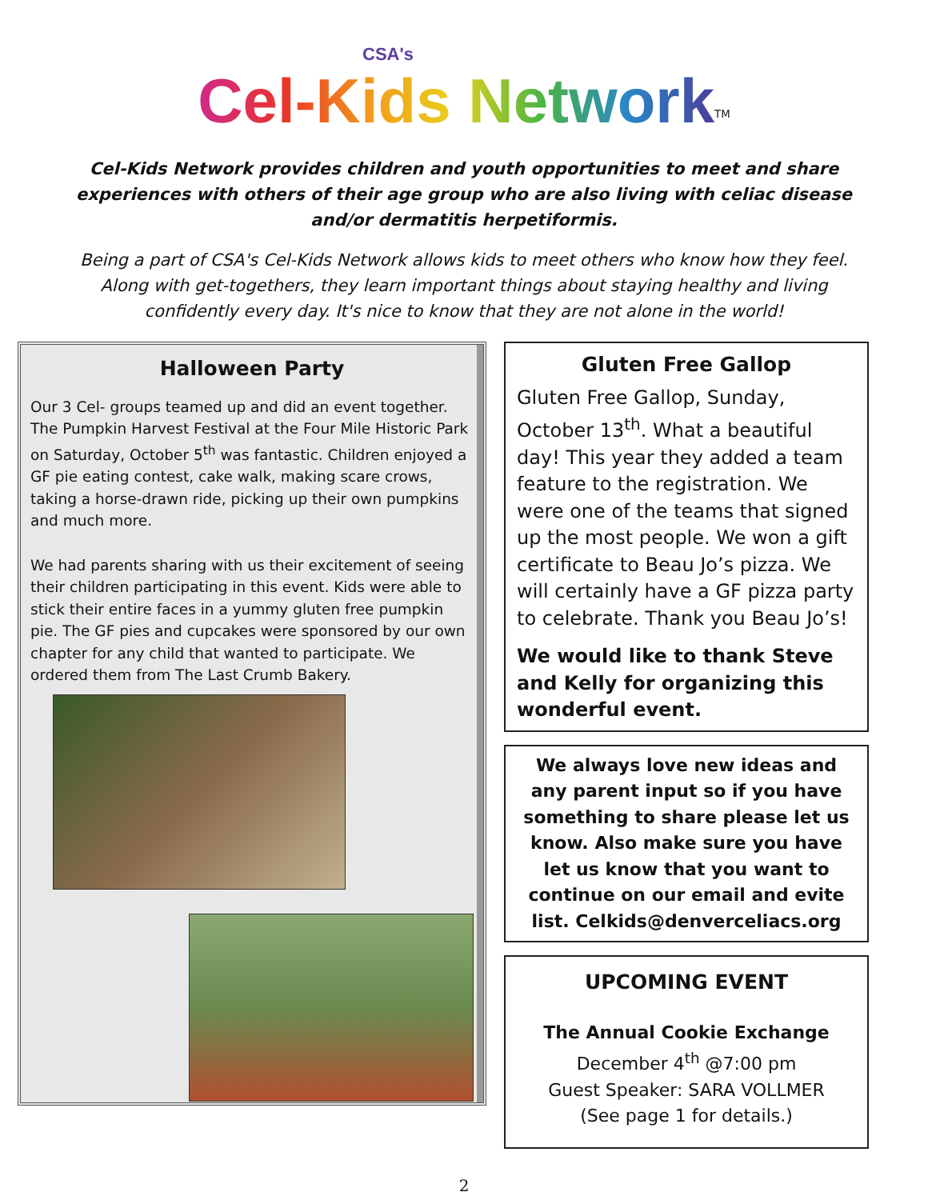CSA's
Cel-Kids Network<sup>TM</sup>
Cel-Kids Network provides children and youth opportunities to meet and share experiences with others of their age group who are also living with celiac disease and/or dermatitis herpetiformis.
Being a part of CSA's Cel-Kids Network allows kids to meet others who know how they feel. Along with get-togethers, they learn important things about staying healthy and living confidently every day. It's nice to know that they are not alone in the world!
Halloween Party
Our 3 Cel- groups teamed up and did an event together. The Pumpkin Harvest Festival at the Four Mile Historic Park on Saturday, October 5<sup>th</sup> was fantastic. Children enjoyed a GF pie eating contest, cake walk, making scare crows, taking a horse-drawn ride, picking up their own pumpkins and much more.
We had parents sharing with us their excitement of seeing their children participating in this event. Kids were able to stick their entire faces in a yummy gluten free pumpkin pie. The GF pies and cupcakes were sponsored by our own chapter for any child that wanted to participate. We ordered them from The Last Crumb Bakery.
Gluten Free Gallop
Gluten Free Gallop, Sunday, October 13<sup>th</sup>. What a beautiful day! This year they added a team feature to the registration. We were one of the teams that signed up the most people. We won a gift certificate to Beau Jo’s pizza. We will certainly have a GF pizza party to celebrate. Thank you Beau Jo’s!
We would like to thank Steve and Kelly for organizing this wonderful event.
We always love new ideas and any parent input so if you have something to share please let us know. Also make sure you have let us know that you want to continue on our email and evite list. Celkids@denverceliacs.org
UPCOMING EVENT
The Annual Cookie Exchange
December 4<sup>th</sup> @7:00 pm
Guest Speaker: SARA VOLLMER
(See page 1 for details.)
2